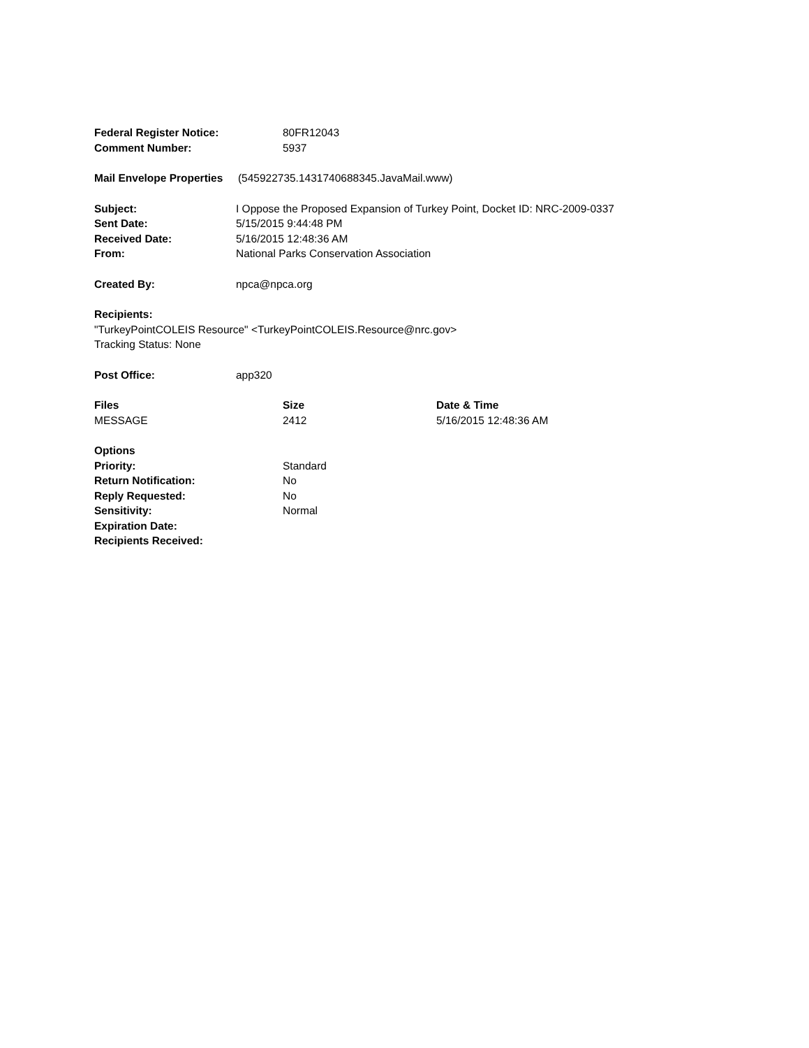| Federal Register Notice: | 80FR12043 |
| Comment Number: | 5937 |
Mail Envelope Properties (545922735.1431740688345.JavaMail.www)
| Subject: | I Oppose the Proposed Expansion of Turkey Point, Docket ID: NRC-2009-0337 |
| Sent Date: | 5/15/2015 9:44:48 PM |
| Received Date: | 5/16/2015 12:48:36 AM |
| From: | National Parks Conservation Association |
| Created By: | npca@npca.org |
Recipients:
"TurkeyPointCOLEIS Resource" <TurkeyPointCOLEIS.Resource@nrc.gov>
Tracking Status: None
| Post Office: | app320 |
| Files | Size | Date & Time |
| --- | --- | --- |
| MESSAGE | 2412 | 5/16/2015 12:48:36 AM |
| Options | |
| Priority: | Standard |
| Return Notification: | No |
| Reply Requested: | No |
| Sensitivity: | Normal |
| Expiration Date: | |
| Recipients Received: | |